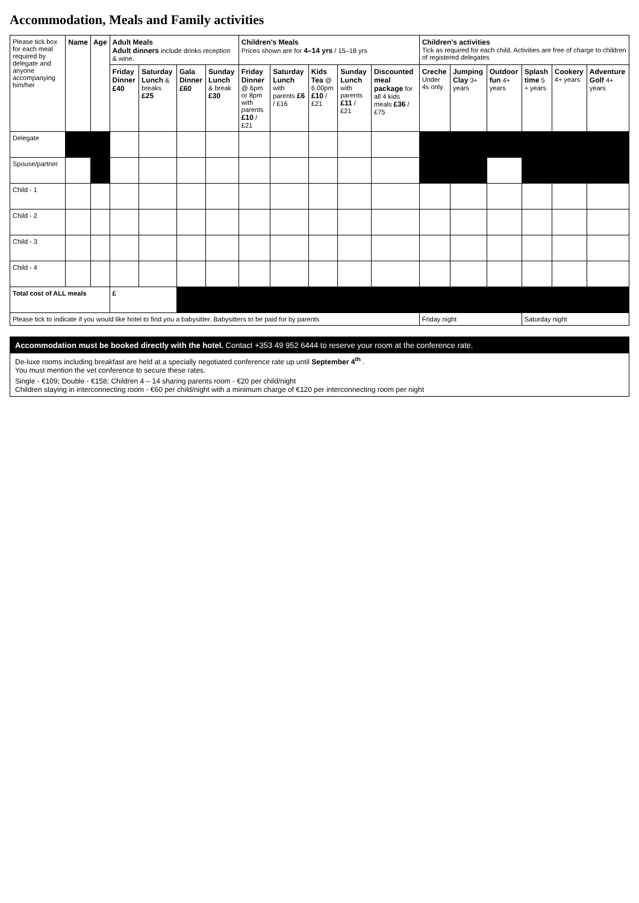Accommodation, Meals and Family activities
| Please tick box for each meal required by delegate and anyone accompanying him/her | Name | Age | Adult Meals Adult dinners include drinks reception & wine. | | | | Children’s Meals Prices shown are for 4–14 yrs / 15–18 yrs | | | | | Children’s activities Tick as required for each child. Activities are free of charge to children of registered delegates | | | | | |
| --- | --- | --- | --- | --- | --- | --- | --- | --- | --- | --- | --- | --- | --- | --- | --- | --- | --- |
| | | | Friday Dinner £40 | Saturday Lunch & breaks £25 | Gala Dinner £60 | Sunday Lunch & break £30 | Friday Dinner @ 6pm or 8pm with parents £10 / £21 | Saturday Lunch with parents £6 / £16 | Kids Tea @ 6.00pm £10 / £21 | Sunday Lunch with parents £11 / £21 | Discounted meal package for all 4 kids meals £36 / £75 | Creche Under 4s only | Jumping Clay 3+ years | Outdoor fun 4+ years | Splash time 5 + years | Cookery 4+ years | Adventure Golf 4+ years |
| Delegate | | | | | | | | | | | | | | | | | |
| Spouse/partner | | | | | | | | | | | | | | | | | |
| Child - 1 | | | | | | | | | | | | | | | | | |
| Child - 2 | | | | | | | | | | | | | | | | | |
| Child - 3 | | | | | | | | | | | | | | | | | |
| Child - 4 | | | | | | | | | | | | | | | | | |
| Total cost of ALL meals | | | £ | | | | | | | | | | | | | | |
| Please tick to indicate if you would like hotel to find you a babysitter. Babysitters to be paid for by parents | | | | | | | | | | | | Friday night | | | Saturday night | | |
Accommodation must be booked directly with the hotel. Contact +353 49 952 6444 to reserve your room at the conference rate.
De-luxe rooms including breakfast are held at a specially negotiated conference rate up until September 4<sup>th</sup> .
You must mention the vet conference to secure these rates.
Single - €109; Double - €158; Children 4 – 14 sharing parents room - €20 per child/night
Children staying in interconnecting room - €60 per child/night with a minimum charge of €120 per interconnecting room per night